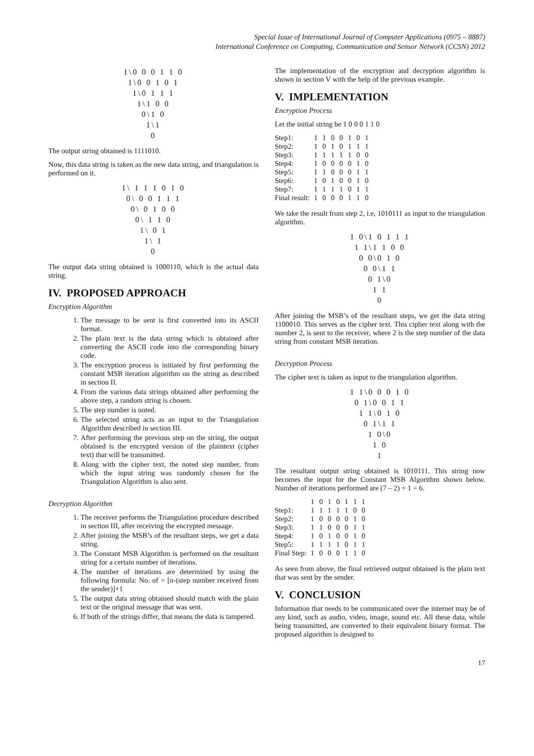Special Issue of International Journal of Computer Applications (0975 – 8887)
International Conference on Computing, Communication and Sensor Network (CCSN) 2012
1\0 0 0 1 1 0
1\0 0 1 0 1
1\0 1 1 1
1\1 0 0
0\1 0
1\1
0
The output string obtained is 1111010.
Now, this data string is taken as the new data string, and triangulation is performed on it.
1\ 1 1 1 0 1 0
0\ 0 0 1 1 1
0\ 0 1 0 0
0\ 1 1 0
1\ 0 1
1\ 1
0
The output data string obtained is 1000110, which is the actual data string.
IV. PROPOSED APPROACH
Encryption Algorithm
1. The message to be sent is first converted into its ASCII format.
2. The plain text is the data string which is obtained after converting the ASCII code into the corresponding binary code.
3. The encryption process is initiated by first performing the constant MSB iteration algorithm on the string as described in section II.
4. From the various data strings obtained after performing the above step, a random string is chosen.
5. The step number is noted.
6. The selected string acts as an input to the Triangulation Algorithm described in section III.
7. After performing the previous step on the string, the output obtained is the encrypted version of the plaintext (cipher text) that will be transmitted.
8. Along with the cipher text, the noted step number, from which the input string was randomly chosen for the Triangulation Algorithm is also sent.
Decryption Algorithm
1. The receiver performs the Triangulation procedure described in section III, after receiving the encrypted message.
2. After joining the MSB’s of the resultant steps, we get a data string.
3. The Constant MSB Algorithm is performed on the resultant string for a certain number of iterations.
4. The number of iterations are determined by using the following formula: No. of = [n-(step number received from the sender)]+1
5. The output data string obtained should match with the plain text or the original message that was sent.
6. If both of the strings differ, that means the data is tampered.
The implementation of the encryption and decryption algorithm is shown in section V with the help of the previous example.
V. IMPLEMENTATION
Encryption Process
Let the initial string be 1 0 0 0 1 1 0
| Step1: | 1 1 0 0 1 0 1 |
| Step2: | 1 0 1 0 1 1 1 |
| Step3: | 1 1 1 1 1 0 0 |
| Step4: | 1 0 0 0 0 1 0 |
| Step5: | 1 1 0 0 0 1 1 |
| Step6: | 1 0 1 0 0 1 0 |
| Step7: | 1 1 1 1 0 1 1 |
| Final result: | 1 0 0 0 1 1 0 |
We take the result from step 2, i.e, 1010111 as input to the triangulation algorithm.
1 0\1 0 1 1 1
1 1\1 1 0 0
0 0\0 1 0
0 0\1 1
0 1\0
1 1
0
After joining the MSB’s of the resultant steps, we get the data string 1100010. This serves as the cipher text. This cipher text along with the number 2, is sent to the receiver, where 2 is the step number of the data string from constant MSB iteration.
Decryption Process
The cipher text is taken as input to the triangulation algorithm.
1 1\0 0 0 1 0
0 1\0 0 1 1
1 1\0 1 0
0 1\1 1
1 0\0
1 0
1
The resultant output string obtained is 1010111. This string now becomes the input for the Constant MSB Algorithm shown below. Number of iterations performed are (7 – 2) + 1 = 6.
| | 1 0 1 0 1 1 1 |
| Step1: | 1 1 1 1 1 0 0 |
| Step2: | 1 0 0 0 0 1 0 |
| Step3: | 1 1 0 0 0 1 1 |
| Step4: | 1 0 1 0 0 1 0 |
| Step5: | 1 1 1 1 0 1 1 |
| Final Step: | 1 0 0 0 1 1 0 |
As seen from above, the final retrieved output obtained is the plain text that was sent by the sender.
V. CONCLUSION
Information that needs to be communicated over the internet may be of any kind, such as audio, video, image, sound etc. All these data, while being transmitted, are converted to their equivalent binary format. The proposed algorithm is designed to
17